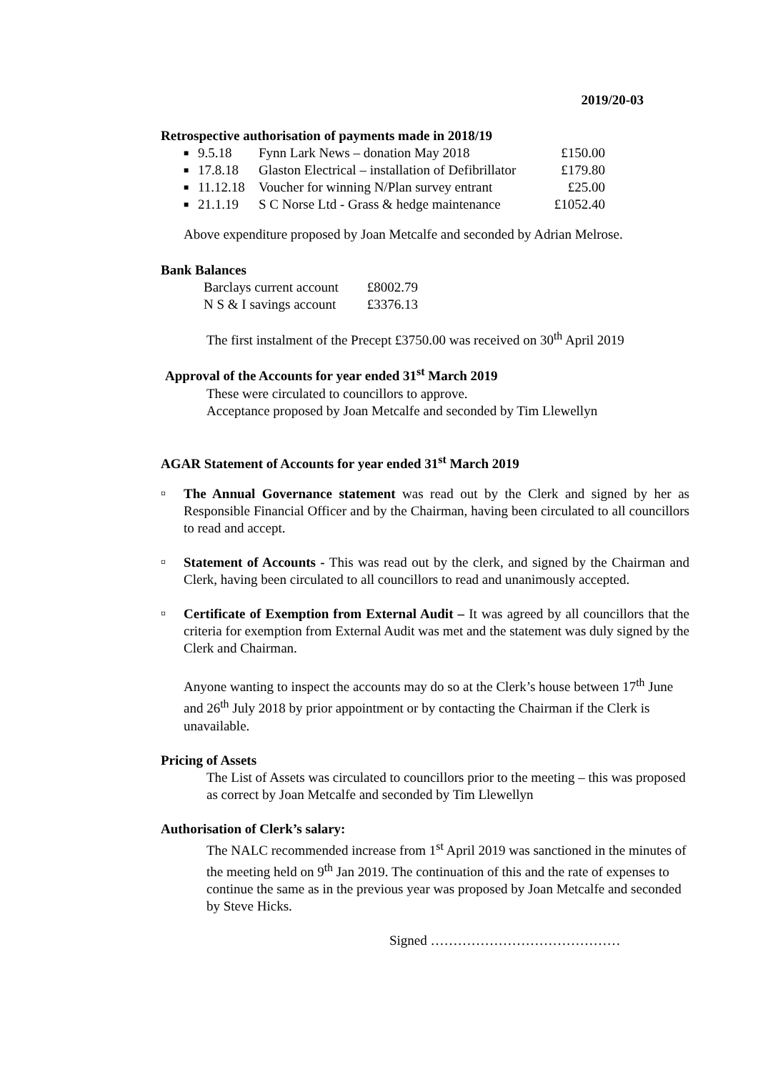2019/20-03
Retrospective authorisation of payments made in 2018/19
■ 9.5.18 Fynn Lark News – donation May 2018 £150.00
■ 17.8.18 Glaston Electrical – installation of Defibrillator £179.80
■ 11.12.18 Voucher for winning N/Plan survey entrant £25.00
■ 21.1.19 S C Norse Ltd - Grass & hedge maintenance £1052.40
Above expenditure proposed by Joan Metcalfe and seconded by Adrian Melrose.
Bank Balances
| Barclays current account | £8002.79 |
| N S & I savings account | £3376.13 |
The first instalment of the Precept £3750.00 was received on 30<sup>th</sup> April 2019
Approval of the Accounts for year ended 31<sup>st</sup> March 2019
These were circulated to councillors to approve.
Acceptance proposed by Joan Metcalfe and seconded by Tim Llewellyn
AGAR Statement of Accounts for year ended 31<sup>st</sup> March 2019
¤ The Annual Governance statement was read out by the Clerk and signed by her as Responsible Financial Officer and by the Chairman, having been circulated to all councillors to read and accept.
¤ Statement of Accounts - This was read out by the clerk, and signed by the Chairman and Clerk, having been circulated to all councillors to read and unanimously accepted.
¤ Certificate of Exemption from External Audit – It was agreed by all councillors that the criteria for exemption from External Audit was met and the statement was duly signed by the Clerk and Chairman.
Anyone wanting to inspect the accounts may do so at the Clerk’s house between 17<sup>th</sup> June and 26<sup>th</sup> July 2018 by prior appointment or by contacting the Chairman if the Clerk is unavailable.
Pricing of Assets
The List of Assets was circulated to councillors prior to the meeting – this was proposed as correct by Joan Metcalfe and seconded by Tim Llewellyn
Authorisation of Clerk’s salary:
The NALC recommended increase from 1<sup>st</sup> April 2019 was sanctioned in the minutes of the meeting held on 9<sup>th</sup> Jan 2019. The continuation of this and the rate of expenses to continue the same as in the previous year was proposed by Joan Metcalfe and seconded by Steve Hicks.
Signed ……………………………………